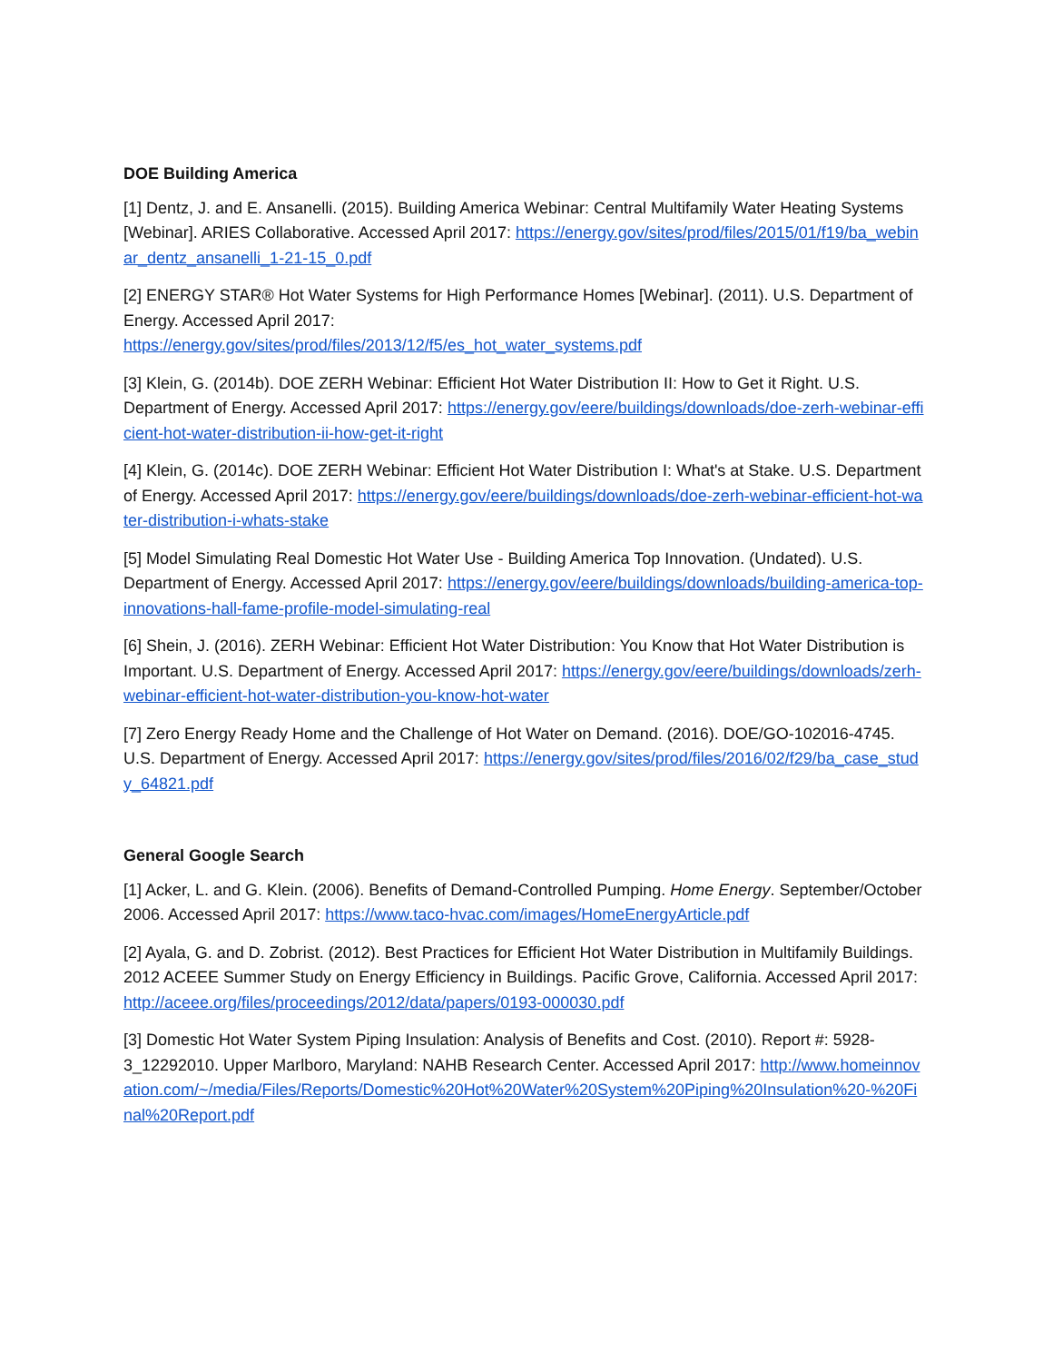DOE Building America
[1] Dentz, J. and E. Ansanelli. (2015). Building America Webinar: Central Multifamily Water Heating Systems [Webinar]. ARIES Collaborative. Accessed April 2017: https://energy.gov/sites/prod/files/2015/01/f19/ba_webinar_dentz_ansanelli_1-21-15_0.pdf
[2] ENERGY STAR® Hot Water Systems for High Performance Homes [Webinar]. (2011). U.S. Department of Energy. Accessed April 2017:
https://energy.gov/sites/prod/files/2013/12/f5/es_hot_water_systems.pdf
[3] Klein, G. (2014b). DOE ZERH Webinar: Efficient Hot Water Distribution II: How to Get it Right. U.S. Department of Energy. Accessed April 2017: https://energy.gov/eere/buildings/downloads/doe-zerh-webinar-efficient-hot-water-distribution-ii-how-get-it-right
[4] Klein, G. (2014c). DOE ZERH Webinar: Efficient Hot Water Distribution I: What's at Stake. U.S. Department of Energy. Accessed April 2017: https://energy.gov/eere/buildings/downloads/doe-zerh-webinar-efficient-hot-water-distribution-i-whats-stake
[5] Model Simulating Real Domestic Hot Water Use - Building America Top Innovation. (Undated). U.S. Department of Energy. Accessed April 2017: https://energy.gov/eere/buildings/downloads/building-america-top-innovations-hall-fame-profile-model-simulating-real
[6] Shein, J. (2016). ZERH Webinar: Efficient Hot Water Distribution: You Know that Hot Water Distribution is Important. U.S. Department of Energy. Accessed April 2017: https://energy.gov/eere/buildings/downloads/zerh-webinar-efficient-hot-water-distribution-you-know-hot-water
[7] Zero Energy Ready Home and the Challenge of Hot Water on Demand. (2016). DOE/GO-102016-4745. U.S. Department of Energy. Accessed April 2017: https://energy.gov/sites/prod/files/2016/02/f29/ba_case_study_64821.pdf
General Google Search
[1] Acker, L. and G. Klein. (2006). Benefits of Demand-Controlled Pumping. Home Energy. September/October 2006. Accessed April 2017: https://www.taco-hvac.com/images/HomeEnergyArticle.pdf
[2] Ayala, G. and D. Zobrist. (2012). Best Practices for Efficient Hot Water Distribution in Multifamily Buildings. 2012 ACEEE Summer Study on Energy Efficiency in Buildings. Pacific Grove, California. Accessed April 2017: http://aceee.org/files/proceedings/2012/data/papers/0193-000030.pdf
[3] Domestic Hot Water System Piping Insulation: Analysis of Benefits and Cost. (2010). Report #: 5928-3_12292010. Upper Marlboro, Maryland: NAHB Research Center. Accessed April 2017: http://www.homeinnovation.com/~/media/Files/Reports/Domestic%20Hot%20Water%20System%20Piping%20Insulation%20-%20Final%20Report.pdf